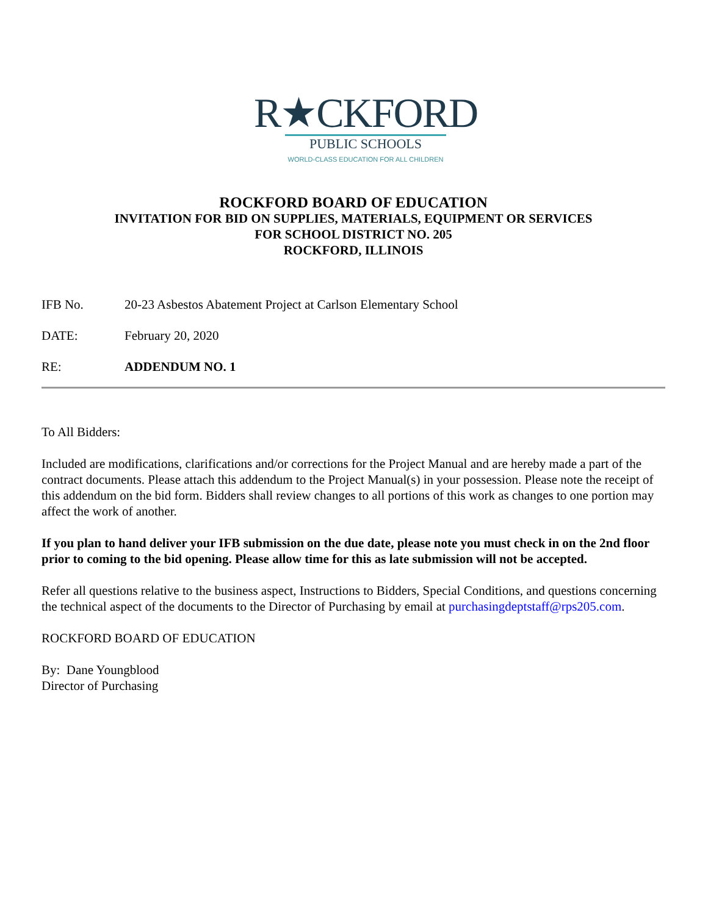R★CKFORD
PUBLIC SCHOOLS
WORLD-CLASS EDUCATION FOR ALL CHILDREN
ROCKFORD BOARD OF EDUCATION
INVITATION FOR BID ON SUPPLIES, MATERIALS, EQUIPMENT OR SERVICES
FOR SCHOOL DISTRICT NO. 205
ROCKFORD, ILLINOIS
IFB No. 20-23 Asbestos Abatement Project at Carlson Elementary School
DATE: February 20, 2020
RE: ADDENDUM NO. 1
To All Bidders:
Included are modifications, clarifications and/or corrections for the Project Manual and are hereby made a part of the contract documents. Please attach this addendum to the Project Manual(s) in your possession. Please note the receipt of this addendum on the bid form. Bidders shall review changes to all portions of this work as changes to one portion may affect the work of another.
If you plan to hand deliver your IFB submission on the due date, please note you must check in on the 2nd floor prior to coming to the bid opening. Please allow time for this as late submission will not be accepted.
Refer all questions relative to the business aspect, Instructions to Bidders, Special Conditions, and questions concerning the technical aspect of the documents to the Director of Purchasing by email at purchasingdeptstaff@rps205.com.
ROCKFORD BOARD OF EDUCATION
By: Dane Youngblood
Director of Purchasing